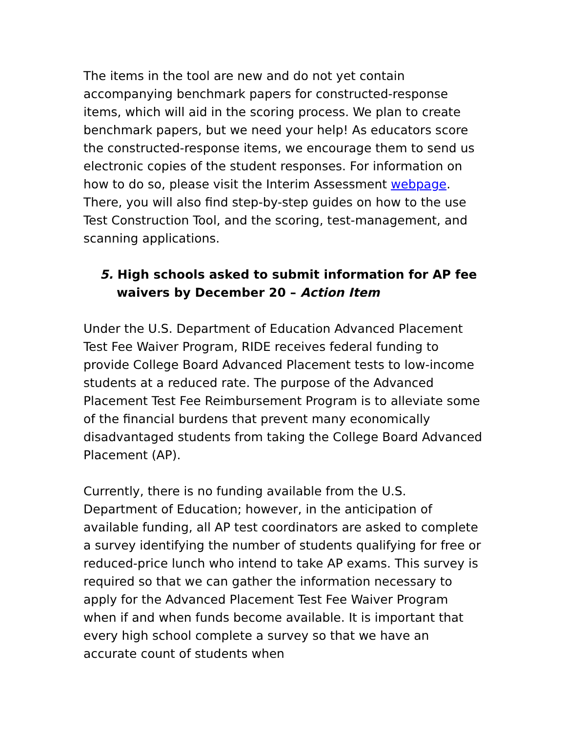The items in the tool are new and do not yet contain accompanying benchmark papers for constructed-response items, which will aid in the scoring process. We plan to create benchmark papers, but we need your help! As educators score the constructed-response items, we encourage them to send us electronic copies of the student responses. For information on how to do so, please visit the Interim Assessment webpage. There, you will also find step-by-step guides on how to the use Test Construction Tool, and the scoring, test-management, and scanning applications.
5. High schools asked to submit information for AP fee waivers by December 20 – Action Item
Under the U.S. Department of Education Advanced Placement Test Fee Waiver Program, RIDE receives federal funding to provide College Board Advanced Placement tests to low-income students at a reduced rate. The purpose of the Advanced Placement Test Fee Reimbursement Program is to alleviate some of the financial burdens that prevent many economically disadvantaged students from taking the College Board Advanced Placement (AP).
Currently, there is no funding available from the U.S. Department of Education; however, in the anticipation of available funding, all AP test coordinators are asked to complete a survey identifying the number of students qualifying for free or reduced-price lunch who intend to take AP exams. This survey is required so that we can gather the information necessary to apply for the Advanced Placement Test Fee Waiver Program when if and when funds become available. It is important that every high school complete a survey so that we have an accurate count of students when